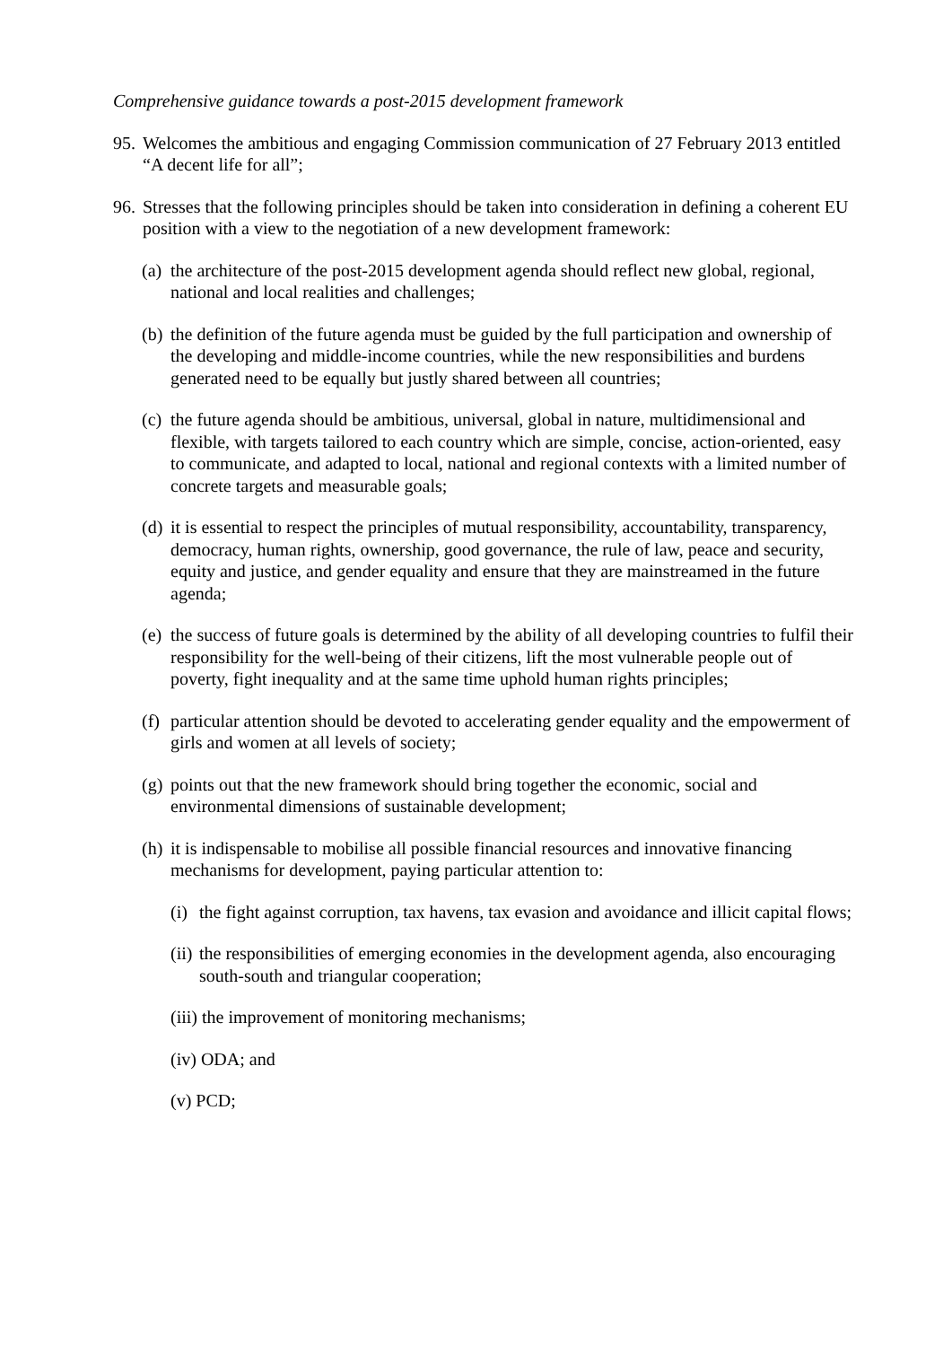Comprehensive guidance towards a post-2015 development framework
95. Welcomes the ambitious and engaging Commission communication of 27 February 2013 entitled “A decent life for all”;
96. Stresses that the following principles should be taken into consideration in defining a coherent EU position with a view to the negotiation of a new development framework:
(a) the architecture of the post-2015 development agenda should reflect new global, regional, national and local realities and challenges;
(b) the definition of the future agenda must be guided by the full participation and ownership of the developing and middle-income countries, while the new responsibilities and burdens generated need to be equally but justly shared between all countries;
(c) the future agenda should be ambitious, universal, global in nature, multidimensional and flexible, with targets tailored to each country which are simple, concise, action-oriented, easy to communicate, and adapted to local, national and regional contexts with a limited number of concrete targets and measurable goals;
(d) it is essential to respect the principles of mutual responsibility, accountability, transparency, democracy, human rights, ownership, good governance, the rule of law, peace and security, equity and justice, and gender equality and ensure that they are mainstreamed in the future agenda;
(e) the success of future goals is determined by the ability of all developing countries to fulfil their responsibility for the well-being of their citizens, lift the most vulnerable people out of poverty, fight inequality and at the same time uphold human rights principles;
(f) particular attention should be devoted to accelerating gender equality and the empowerment of girls and women at all levels of society;
(g) points out that the new framework should bring together the economic, social and environmental dimensions of sustainable development;
(h) it is indispensable to mobilise all possible financial resources and innovative financing mechanisms for development, paying particular attention to:
(i) the fight against corruption, tax havens, tax evasion and avoidance and illicit capital flows;
(ii) the responsibilities of emerging economies in the development agenda, also encouraging south-south and triangular cooperation;
(iii) the improvement of monitoring mechanisms;
(iv) ODA; and
(v) PCD;